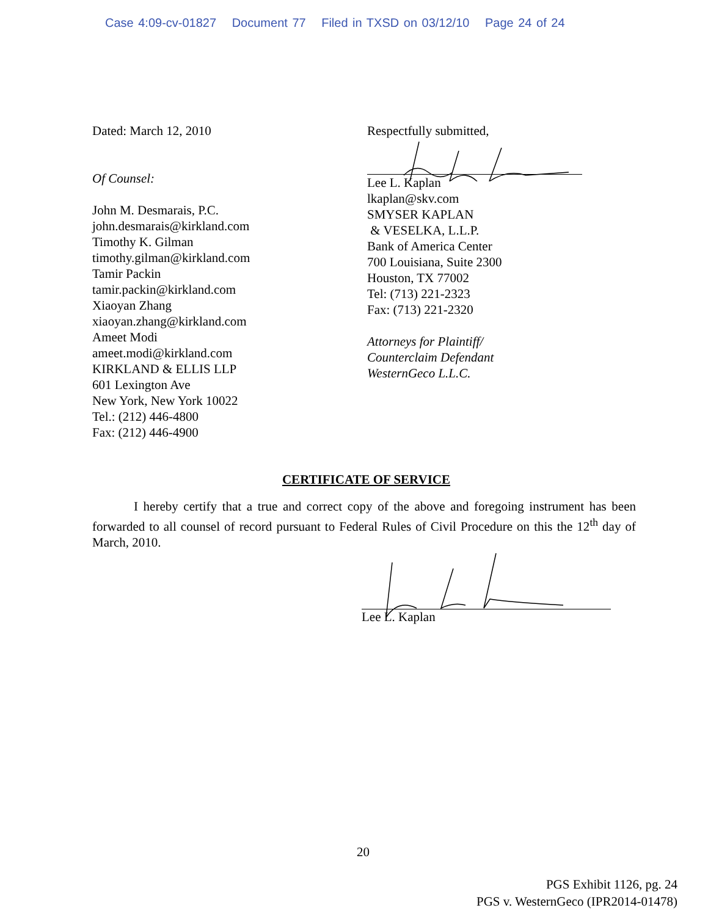Case 4:09-cv-01827 Document 77 Filed in TXSD on 03/12/10 Page 24 of 24
Dated: March 12, 2010
Of Counsel:
John M. Desmarais, P.C.
john.desmarais@kirkland.com
Timothy K. Gilman
timothy.gilman@kirkland.com
Tamir Packin
tamir.packin@kirkland.com
Xiaoyan Zhang
xiaoyan.zhang@kirkland.com
Ameet Modi
ameet.modi@kirkland.com
KIRKLAND & ELLIS LLP
601 Lexington Ave
New York, New York 10022
Tel.: (212) 446-4800
Fax: (212) 446-4900
Respectfully submitted,
Lee L. Kaplan
lkaplan@skv.com
SMYSER KAPLAN
& VESELKA, L.L.P.
Bank of America Center
700 Louisiana, Suite 2300
Houston, TX 77002
Tel: (713) 221-2323
Fax: (713) 221-2320
Attorneys for Plaintiff/
Counterclaim Defendant
WesternGeco L.L.C.
CERTIFICATE OF SERVICE
I hereby certify that a true and correct copy of the above and foregoing instrument has been forwarded to all counsel of record pursuant to Federal Rules of Civil Procedure on this the 12<sup>th</sup> day of March, 2010.
Lee L. Kaplan
20
PGS Exhibit 1126, pg. 24
PGS v. WesternGeco (IPR2014-01478)